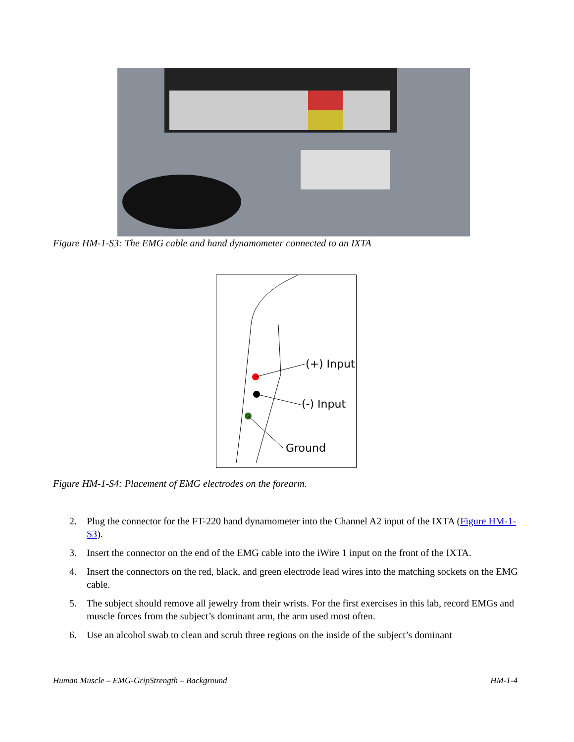Figure HM-1-S3: The EMG cable and hand dynamometer connected to an IXTA
(+) Input
(-) Input
Ground
Figure HM-1-S4: Placement of EMG electrodes on the forearm.
2. Plug the connector for the FT-220 hand dynamometer into the Channel A2 input of the IXTA (Figure HM-1-S3).
3. Insert the connector on the end of the EMG cable into the iWire 1 input on the front of the IXTA.
4. Insert the connectors on the red, black, and green electrode lead wires into the matching sockets on the EMG cable.
5. The subject should remove all jewelry from their wrists. For the first exercises in this lab, record EMGs and muscle forces from the subject’s dominant arm, the arm used most often.
6. Use an alcohol swab to clean and scrub three regions on the inside of the subject’s dominant
Human Muscle – EMG-GripStrength – Background HM-1-4